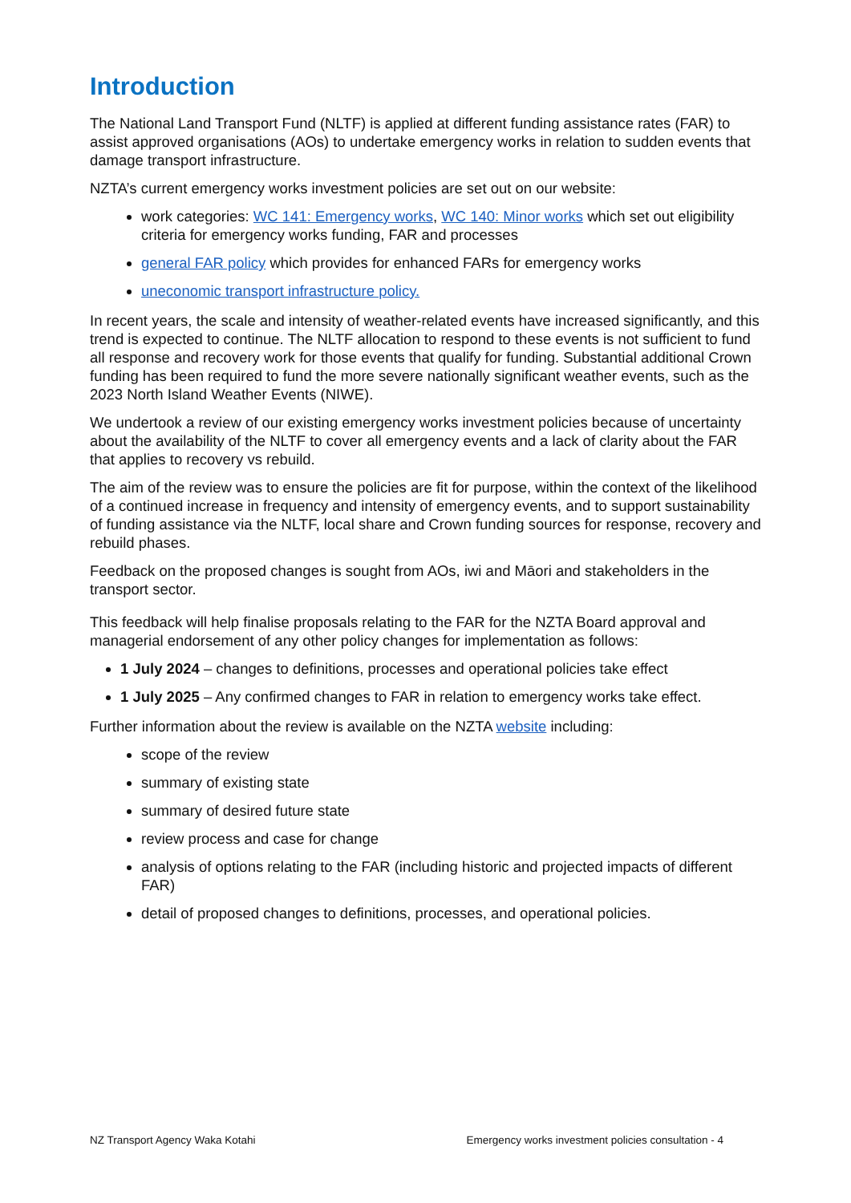Introduction
The National Land Transport Fund (NLTF) is applied at different funding assistance rates (FAR) to assist approved organisations (AOs) to undertake emergency works in relation to sudden events that damage transport infrastructure.
NZTA’s current emergency works investment policies are set out on our website:
work categories: WC 141: Emergency works, WC 140: Minor works which set out eligibility criteria for emergency works funding, FAR and processes
general FAR policy which provides for enhanced FARs for emergency works
uneconomic transport infrastructure policy.
In recent years, the scale and intensity of weather-related events have increased significantly, and this trend is expected to continue. The NLTF allocation to respond to these events is not sufficient to fund all response and recovery work for those events that qualify for funding. Substantial additional Crown funding has been required to fund the more severe nationally significant weather events, such as the 2023 North Island Weather Events (NIWE).
We undertook a review of our existing emergency works investment policies because of uncertainty about the availability of the NLTF to cover all emergency events and a lack of clarity about the FAR that applies to recovery vs rebuild.
The aim of the review was to ensure the policies are fit for purpose, within the context of the likelihood of a continued increase in frequency and intensity of emergency events, and to support sustainability of funding assistance via the NLTF, local share and Crown funding sources for response, recovery and rebuild phases.
Feedback on the proposed changes is sought from AOs, iwi and Māori and stakeholders in the transport sector.
This feedback will help finalise proposals relating to the FAR for the NZTA Board approval and managerial endorsement of any other policy changes for implementation as follows:
1 July 2024 – changes to definitions, processes and operational policies take effect
1 July 2025 – Any confirmed changes to FAR in relation to emergency works take effect.
Further information about the review is available on the NZTA website including:
scope of the review
summary of existing state
summary of desired future state
review process and case for change
analysis of options relating to the FAR (including historic and projected impacts of different FAR)
detail of proposed changes to definitions, processes, and operational policies.
NZ Transport Agency Waka Kotahi Emergency works investment policies consultation - 4